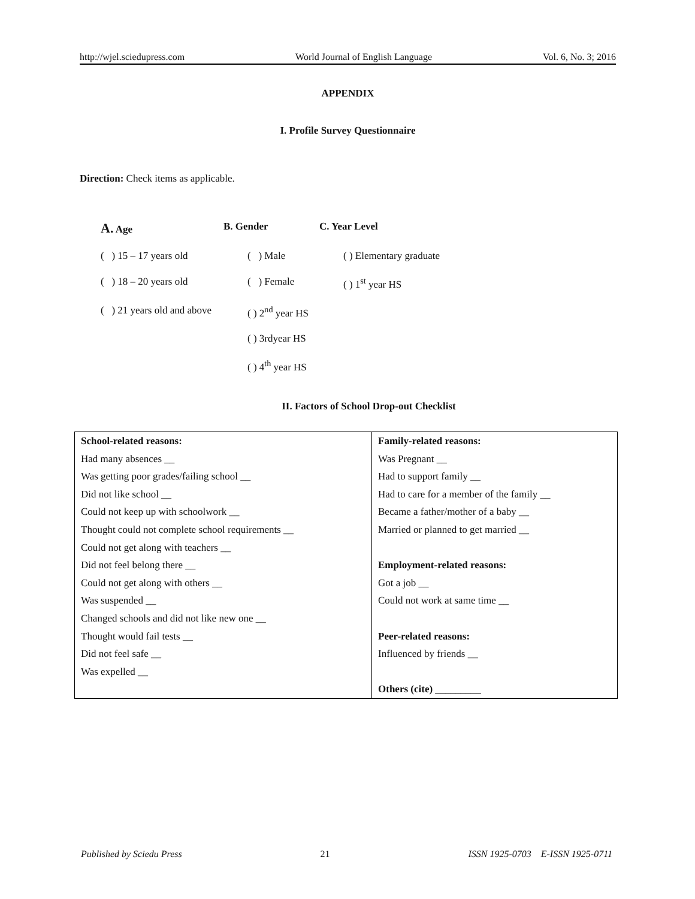http://wjel.sciedupress.com World Journal of English Language Vol. 6, No. 3; 2016
APPENDIX
I. Profile Survey Questionnaire
Direction: Check items as applicable.
A. Age
B. Gender
C. Year Level
( ) 15 – 17 years old
( ) Male
( ) Elementary graduate
( ) 18 – 20 years old
( ) Female
( ) 1<sup>st</sup> year HS
( ) 21 years old and above
( ) 2<sup>nd</sup> year HS
( ) 3rdyear HS
( ) 4<sup>th</sup> year HS
II. Factors of School Drop-out Checklist
| School-related reasons: Had many absences __ Was getting poor grades/failing school __ Did not like school __ Could not keep up with schoolwork __ Thought could not complete school requirements __ Could not get along with teachers __ Did not feel belong there __ Could not get along with others __ Was suspended __ Changed schools and did not like new one __ Thought would fail tests __ Did not feel safe __ Was expelled __ | Family-related reasons: Was Pregnant __ Had to support family __ Had to care for a member of the family __ Became a father/mother of a baby __ Married or planned to get married __ Employment-related reasons: Got a job __ Could not work at same time __ Peer-related reasons: Influenced by friends __ Others (cite) _________ |
Published by Sciedu Press 21 ISSN 1925-0703 E-ISSN 1925-0711